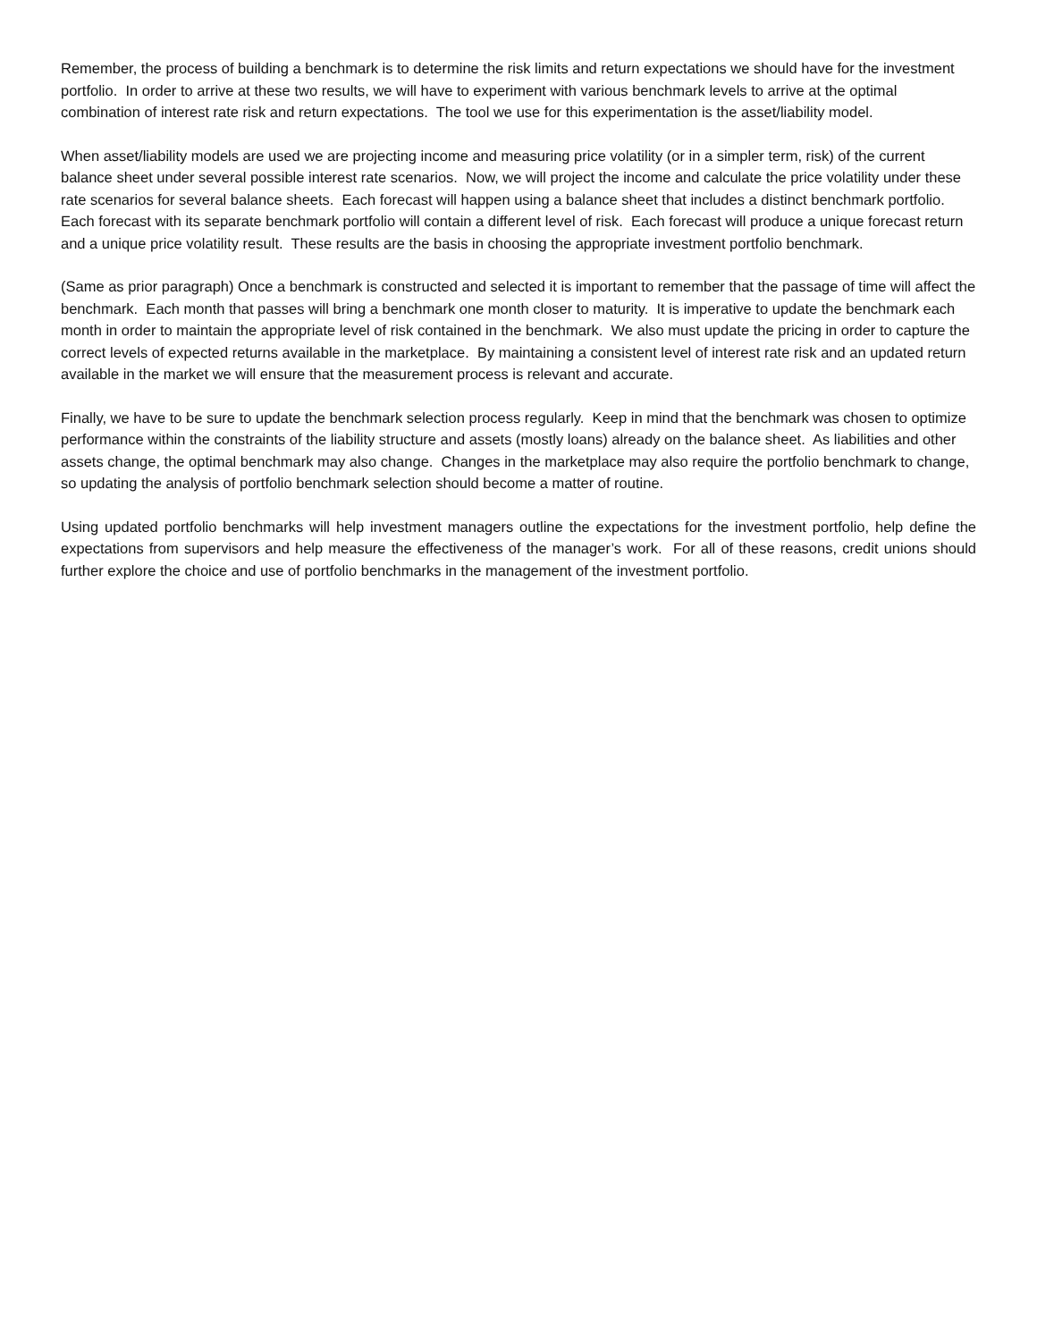Remember, the process of building a benchmark is to determine the risk limits and return expectations we should have for the investment portfolio. In order to arrive at these two results, we will have to experiment with various benchmark levels to arrive at the optimal combination of interest rate risk and return expectations. The tool we use for this experimentation is the asset/liability model.
When asset/liability models are used we are projecting income and measuring price volatility (or in a simpler term, risk) of the current balance sheet under several possible interest rate scenarios. Now, we will project the income and calculate the price volatility under these rate scenarios for several balance sheets. Each forecast will happen using a balance sheet that includes a distinct benchmark portfolio. Each forecast with its separate benchmark portfolio will contain a different level of risk. Each forecast will produce a unique forecast return and a unique price volatility result. These results are the basis in choosing the appropriate investment portfolio benchmark.
(Same as prior paragraph) Once a benchmark is constructed and selected it is important to remember that the passage of time will affect the benchmark. Each month that passes will bring a benchmark one month closer to maturity. It is imperative to update the benchmark each month in order to maintain the appropriate level of risk contained in the benchmark. We also must update the pricing in order to capture the correct levels of expected returns available in the marketplace. By maintaining a consistent level of interest rate risk and an updated return available in the market we will ensure that the measurement process is relevant and accurate.
Finally, we have to be sure to update the benchmark selection process regularly. Keep in mind that the benchmark was chosen to optimize performance within the constraints of the liability structure and assets (mostly loans) already on the balance sheet. As liabilities and other assets change, the optimal benchmark may also change. Changes in the marketplace may also require the portfolio benchmark to change, so updating the analysis of portfolio benchmark selection should become a matter of routine.
Using updated portfolio benchmarks will help investment managers outline the expectations for the investment portfolio, help define the expectations from supervisors and help measure the effectiveness of the manager’s work. For all of these reasons, credit unions should further explore the choice and use of portfolio benchmarks in the management of the investment portfolio.